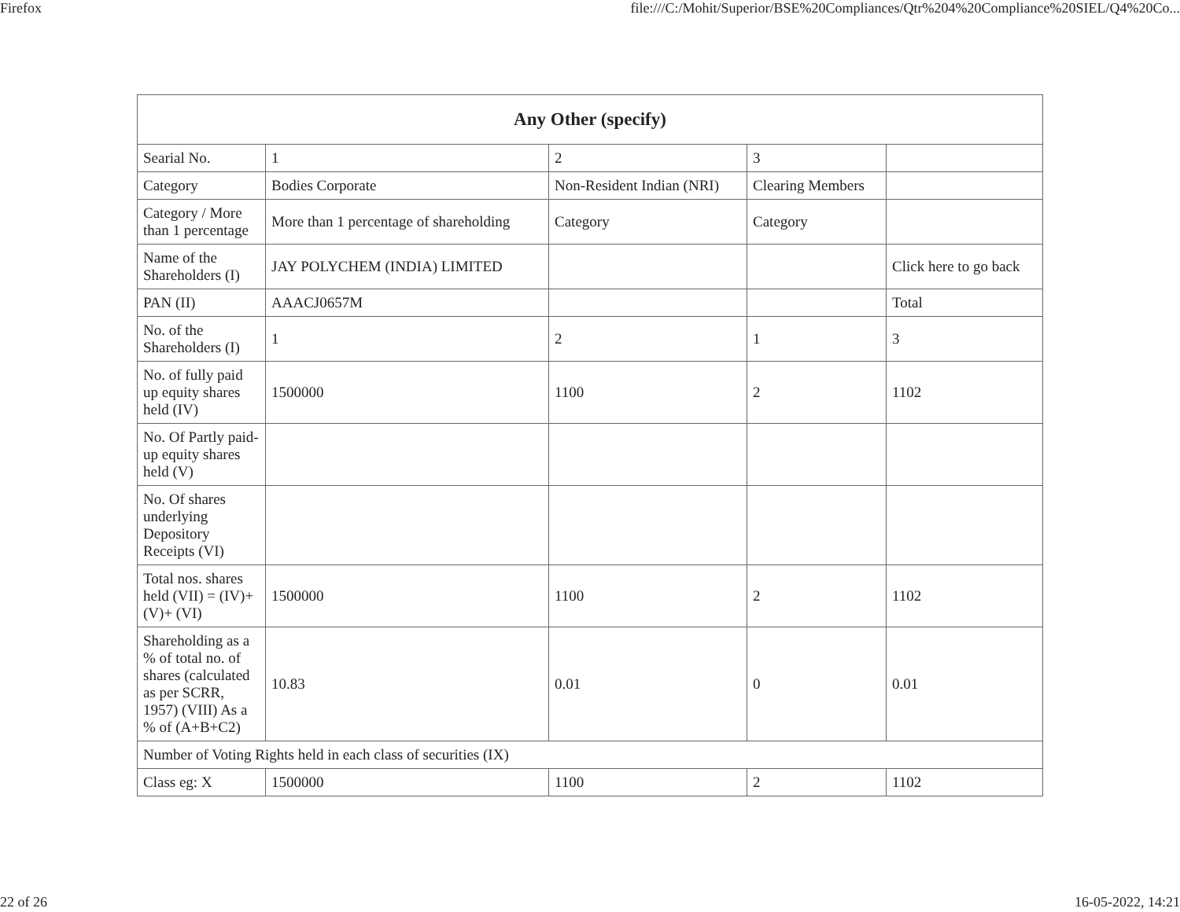Firefox file:///C:/Mohit/Superior/BSE%20Compliances/Qtr%204%20Compliance%20SIEL/Q4%20Co...
| Any Other (specify) | | | | |
| --- | --- | --- | --- | --- |
| Searial No. | 1 | 2 | 3 | |
| Category | Bodies Corporate | Non-Resident Indian (NRI) | Clearing Members | |
| Category / More than 1 percentage | More than 1 percentage of shareholding | Category | Category | |
| Name of the Shareholders (I) | JAY POLYCHEM (INDIA) LIMITED | | | Click here to go back |
| PAN (II) | AAACJ0657M | | | Total |
| No. of the Shareholders (I) | 1 | 2 | 1 | 3 |
| No. of fully paid up equity shares held (IV) | 1500000 | 1100 | 2 | 1102 |
| No. Of Partly paid-up equity shares held (V) | | | | |
| No. Of shares underlying Depository Receipts (VI) | | | | |
| Total nos. shares held (VII) = (IV)+(V)+ (VI) | 1500000 | 1100 | 2 | 1102 |
| Shareholding as a % of total no. of shares (calculated as per SCRR, 1957) (VIII) As a % of (A+B+C2) | 10.83 | 0.01 | 0 | 0.01 |
| Number of Voting Rights held in each class of securities (IX) | | | | |
| Class eg: X | 1500000 | 1100 | 2 | 1102 |
22 of 26 16-05-2022, 14:21